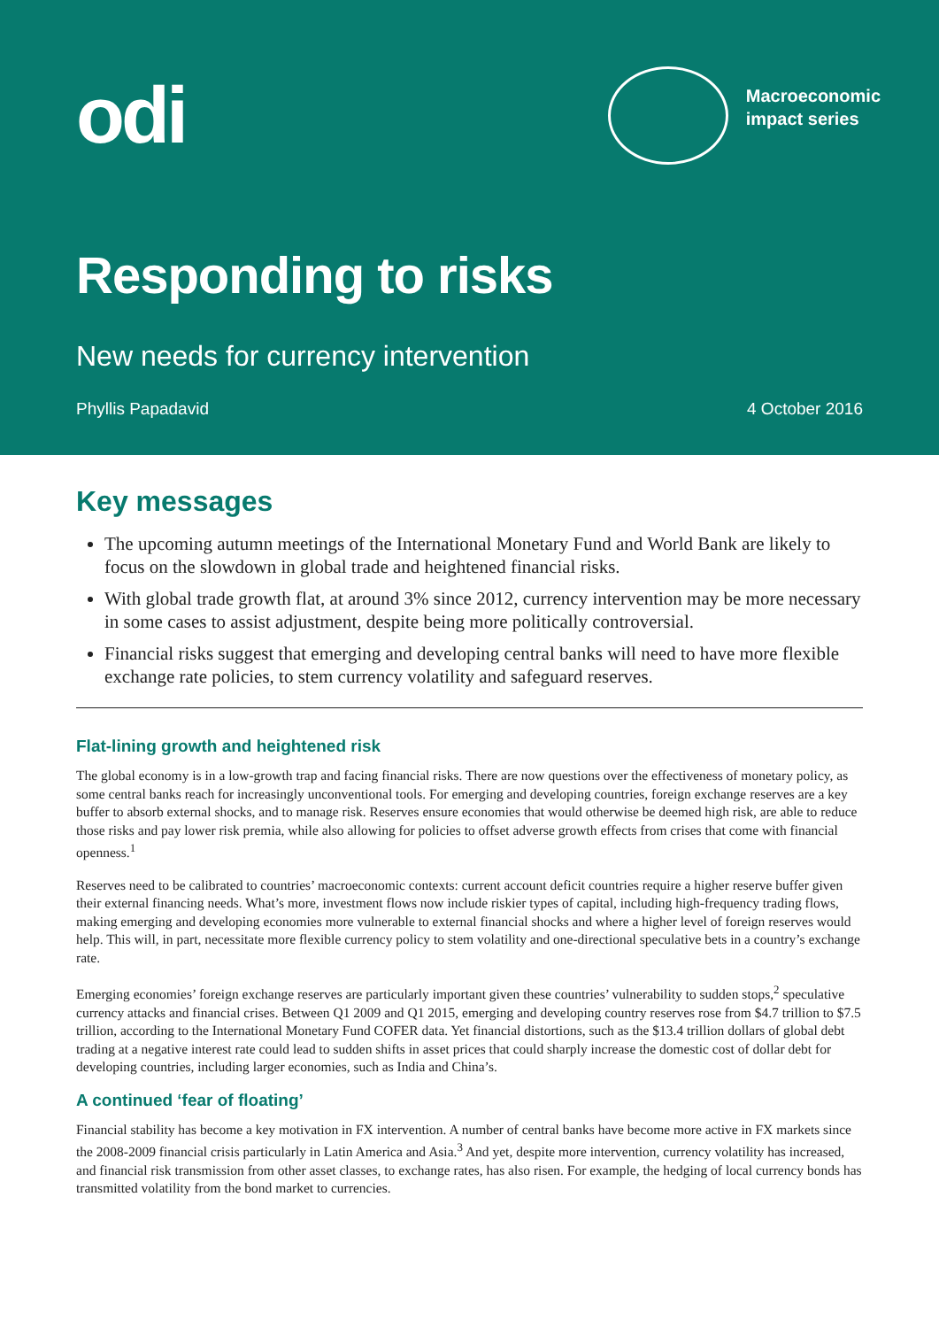odi
Macroeconomic
impact series
Responding to risks
New needs for currency intervention
Phyllis Papadavid 4 October 2016
Key messages
The upcoming autumn meetings of the International Monetary Fund and World Bank are likely to focus on the slowdown in global trade and heightened financial risks.
With global trade growth flat, at around 3% since 2012, currency intervention may be more necessary in some cases to assist adjustment, despite being more politically controversial.
Financial risks suggest that emerging and developing central banks will need to have more flexible exchange rate policies, to stem currency volatility and safeguard reserves.
Flat-lining growth and heightened risk
The global economy is in a low-growth trap and facing financial risks. There are now questions over the effectiveness of monetary policy, as some central banks reach for increasingly unconventional tools. For emerging and developing countries, foreign exchange reserves are a key buffer to absorb external shocks, and to manage risk. Reserves ensure economies that would otherwise be deemed high risk, are able to reduce those risks and pay lower risk premia, while also allowing for policies to offset adverse growth effects from crises that come with financial openness.<sup>1</sup>
Reserves need to be calibrated to countries’ macroeconomic contexts: current account deficit countries require a higher reserve buffer given their external financing needs. What’s more, investment flows now include riskier types of capital, including high-frequency trading flows, making emerging and developing economies more vulnerable to external financial shocks and where a higher level of foreign reserves would help. This will, in part, necessitate more flexible currency policy to stem volatility and one-directional speculative bets in a country’s exchange rate.
Emerging economies’ foreign exchange reserves are particularly important given these countries’ vulnerability to sudden stops,<sup>2</sup> speculative currency attacks and financial crises. Between Q1 2009 and Q1 2015, emerging and developing country reserves rose from $4.7 trillion to $7.5 trillion, according to the International Monetary Fund COFER data. Yet financial distortions, such as the $13.4 trillion dollars of global debt trading at a negative interest rate could lead to sudden shifts in asset prices that could sharply increase the domestic cost of dollar debt for developing countries, including larger economies, such as India and China’s.
A continued ‘fear of floating’
Financial stability has become a key motivation in FX intervention. A number of central banks have become more active in FX markets since the 2008-2009 financial crisis particularly in Latin America and Asia.<sup>3</sup> And yet, despite more intervention, currency volatility has increased, and financial risk transmission from other asset classes, to exchange rates, has also risen. For example, the hedging of local currency bonds has transmitted volatility from the bond market to currencies.